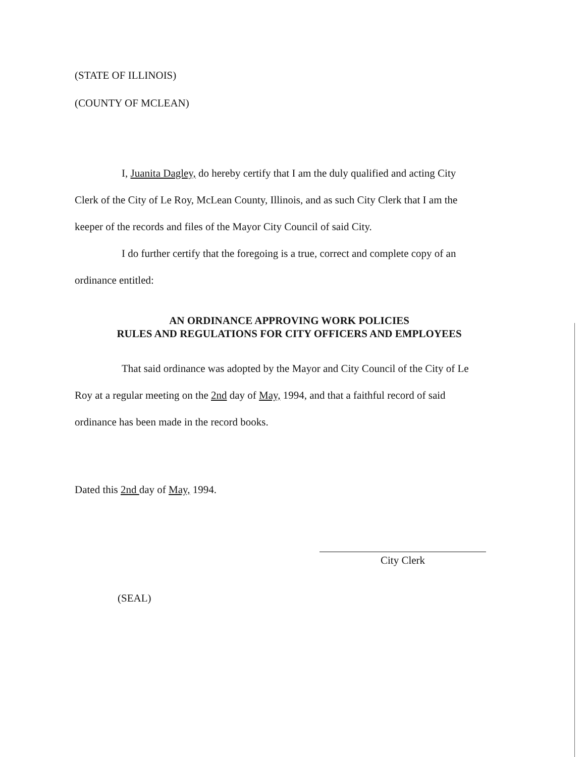(STATE OF ILLINOIS)
(COUNTY OF MCLEAN)
I, Juanita Dagley, do hereby certify that I am the duly qualified and acting City Clerk of the City of Le Roy, McLean County, Illinois, and as such City Clerk that I am the keeper of the records and files of the Mayor City Council of said City.
I do further certify that the foregoing is a true, correct and complete copy of an ordinance entitled:
AN ORDINANCE APPROVING WORK POLICIES
RULES AND REGULATIONS FOR CITY OFFICERS AND EMPLOYEES
That said ordinance was adopted by the Mayor and City Council of the City of Le Roy at a regular meeting on the 2nd day of May, 1994, and that a faithful record of said ordinance has been made in the record books.
Dated this 2nd day of May, 1994.
City Clerk
(SEAL)